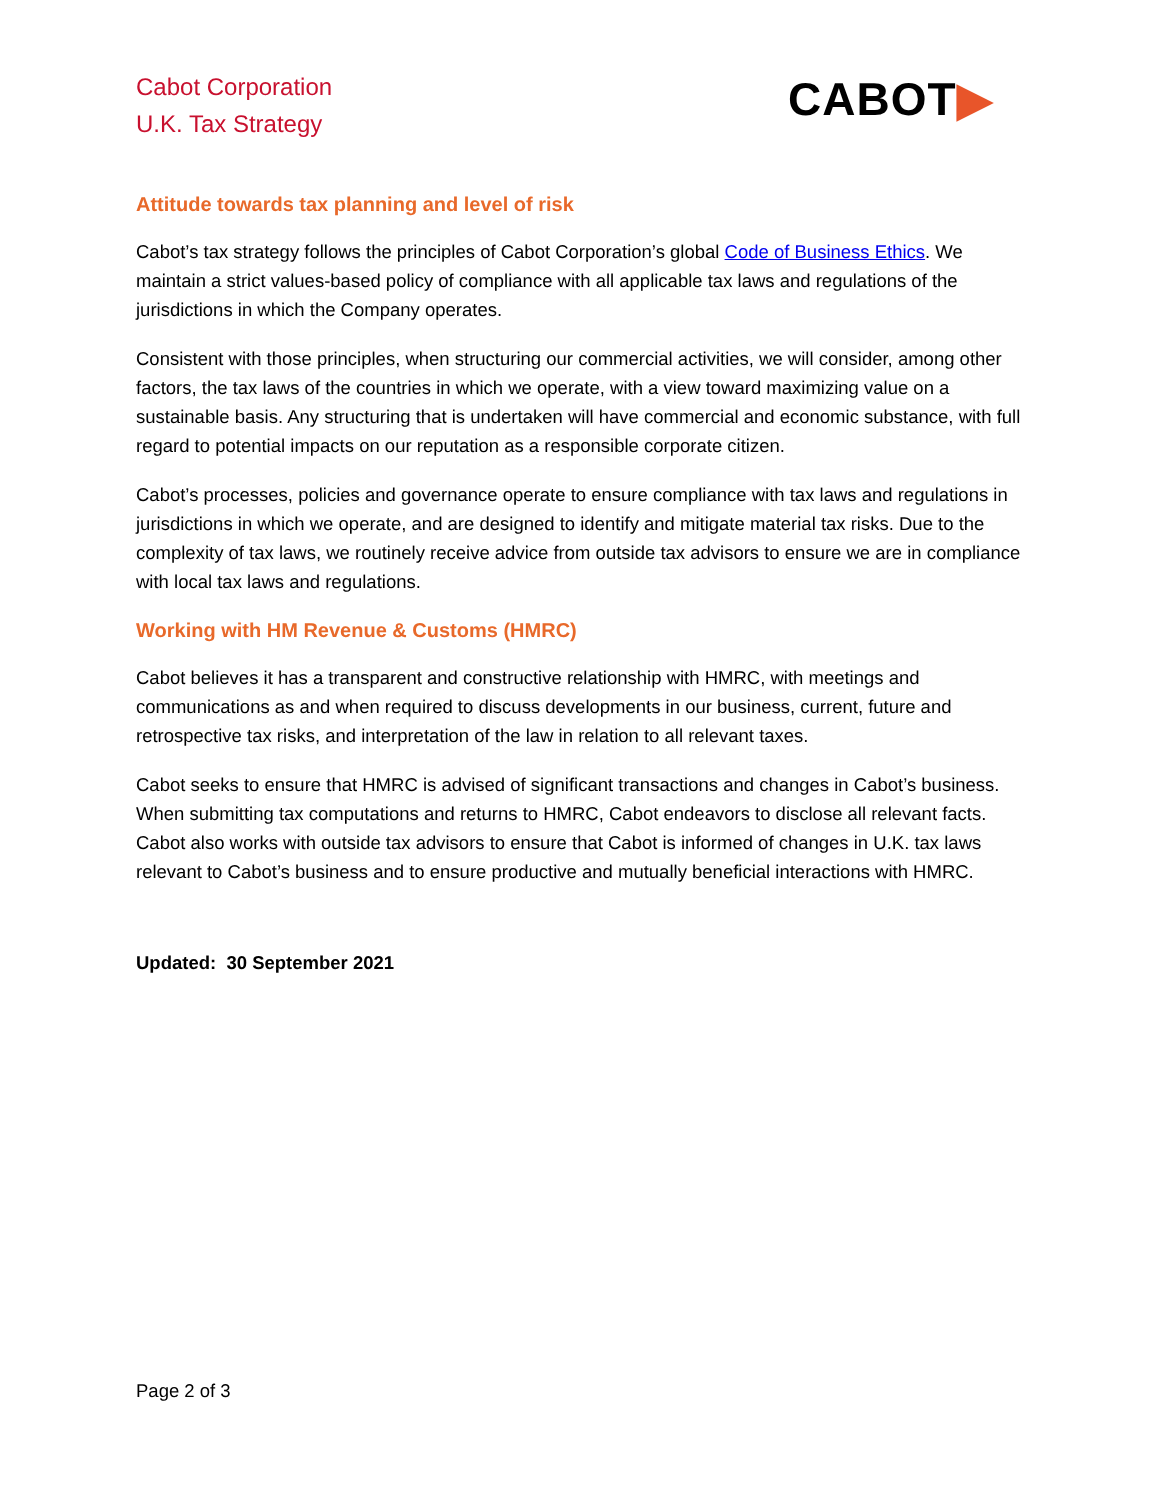Cabot Corporation
U.K. Tax Strategy
CABOT▶
Attitude towards tax planning and level of risk
Cabot’s tax strategy follows the principles of Cabot Corporation’s global Code of Business Ethics. We maintain a strict values-based policy of compliance with all applicable tax laws and regulations of the jurisdictions in which the Company operates.
Consistent with those principles, when structuring our commercial activities, we will consider, among other factors, the tax laws of the countries in which we operate, with a view toward maximizing value on a sustainable basis. Any structuring that is undertaken will have commercial and economic substance, with full regard to potential impacts on our reputation as a responsible corporate citizen.
Cabot’s processes, policies and governance operate to ensure compliance with tax laws and regulations in jurisdictions in which we operate, and are designed to identify and mitigate material tax risks. Due to the complexity of tax laws, we routinely receive advice from outside tax advisors to ensure we are in compliance with local tax laws and regulations.
Working with HM Revenue & Customs (HMRC)
Cabot believes it has a transparent and constructive relationship with HMRC, with meetings and communications as and when required to discuss developments in our business, current, future and retrospective tax risks, and interpretation of the law in relation to all relevant taxes.
Cabot seeks to ensure that HMRC is advised of significant transactions and changes in Cabot’s business. When submitting tax computations and returns to HMRC, Cabot endeavors to disclose all relevant facts. Cabot also works with outside tax advisors to ensure that Cabot is informed of changes in U.K. tax laws relevant to Cabot’s business and to ensure productive and mutually beneficial interactions with HMRC.
Updated: 30 September 2021
Page 2 of 3